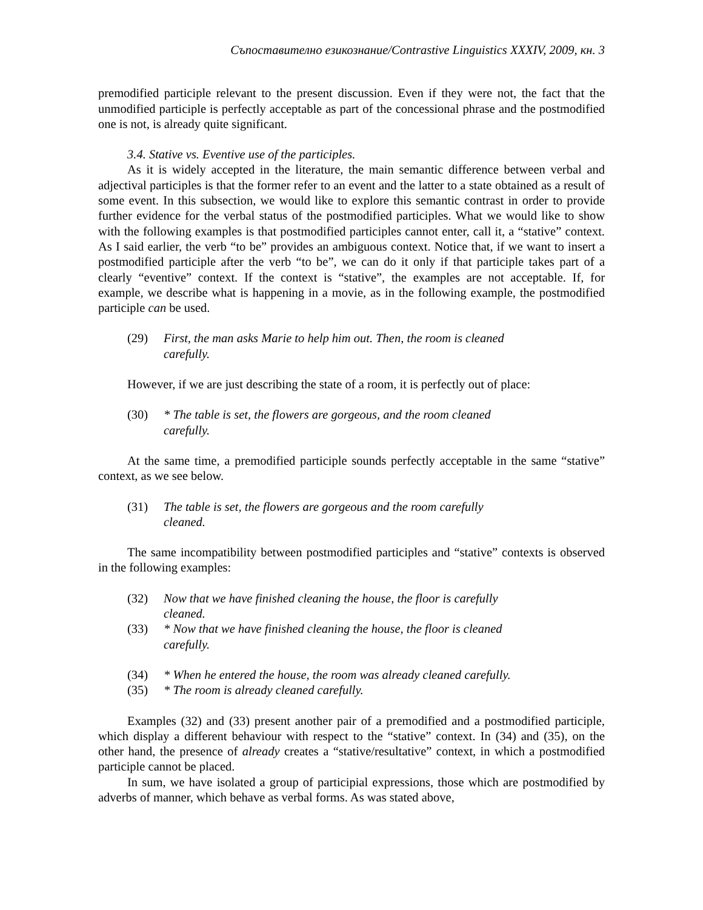Съпоставително езикознание/Contrastive Linguistics XXXIV, 2009, кн. 3
premodified participle relevant to the present discussion. Even if they were not, the fact that the unmodified participle is perfectly acceptable as part of the concessional phrase and the postmodified one is not, is already quite significant.
3.4. Stative vs. Eventive use of the participles.
As it is widely accepted in the literature, the main semantic difference between verbal and adjectival participles is that the former refer to an event and the latter to a state obtained as a result of some event. In this subsection, we would like to explore this semantic contrast in order to provide further evidence for the verbal status of the postmodified participles. What we would like to show with the following examples is that postmodified participles cannot enter, call it, a “stative” context. As I said earlier, the verb “to be” provides an ambiguous context. Notice that, if we want to insert a postmodified participle after the verb “to be”, we can do it only if that participle takes part of a clearly “eventive” context. If the context is “stative”, the examples are not acceptable. If, for example, we describe what is happening in a movie, as in the following example, the postmodified participle can be used.
(29) First, the man asks Marie to help him out. Then, the room is cleaned carefully.
However, if we are just describing the state of a room, it is perfectly out of place:
(30) * The table is set, the flowers are gorgeous, and the room cleaned carefully.
At the same time, a premodified participle sounds perfectly acceptable in the same “stative” context, as we see below.
(31) The table is set, the flowers are gorgeous and the room carefully cleaned.
The same incompatibility between postmodified participles and “stative” contexts is observed in the following examples:
(32) Now that we have finished cleaning the house, the floor is carefully cleaned.
(33) * Now that we have finished cleaning the house, the floor is cleaned carefully.
(34) * When he entered the house, the room was already cleaned carefully.
(35) * The room is already cleaned carefully.
Examples (32) and (33) present another pair of a premodified and a postmodified participle, which display a different behaviour with respect to the “stative” context. In (34) and (35), on the other hand, the presence of already creates a “stative/resultative” context, in which a postmodified participle cannot be placed.
In sum, we have isolated a group of participial expressions, those which are postmodified by adverbs of manner, which behave as verbal forms. As was stated above,